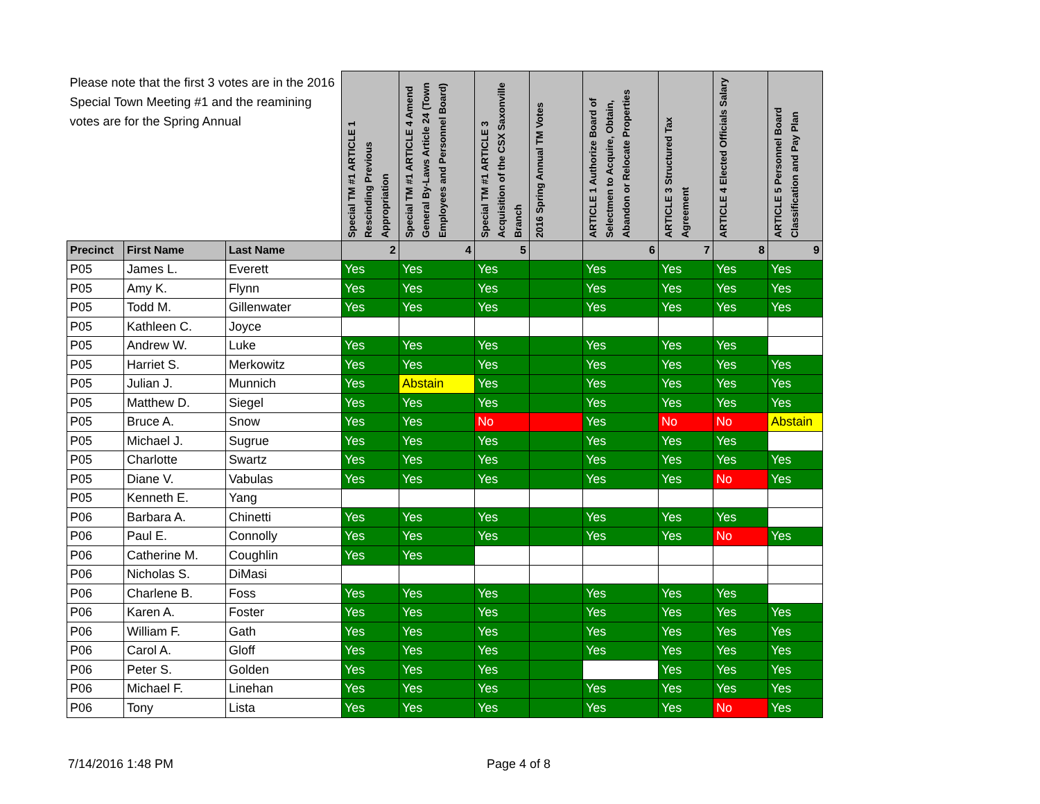| Please note that the first 3 votes are in the 2016 Special Town Meeting #1 and the reamining votes are for the Spring Annual | | | Special TM #1 ARTICLE 1 Rescinding Previous Appropriation | Special TM #1 ARTICLE 4 Amend General By-Laws Article 24 (Town Employees and Personnel Board) | Special TM #1 ARTICLE 3 Acquisition of the CSX Saxonville Branch | 2016 Spring Annual TM Votes | ARTICLE 1 Authorize Board of Selectmen to Acquire, Obtain, Abandon or Relocate Properties | ARTICLE 3 Structured Tax Agreement | ARTICLE 4 Elected Officials Salary | ARTICLE 5 Personnel Board Classification and Pay Plan |
| --- | --- | --- | --- | --- | --- | --- | --- | --- | --- | --- |
| Precinct | First Name | Last Name | 2 | 4 | 5 | | 6 | 7 | 8 | 9 |
| P05 | James L. | Everett | Yes | Yes | Yes | | Yes | Yes | Yes | Yes |
| P05 | Amy K. | Flynn | Yes | Yes | Yes | | Yes | Yes | Yes | Yes |
| P05 | Todd M. | Gillenwater | Yes | Yes | Yes | | Yes | Yes | Yes | Yes |
| P05 | Kathleen C. | Joyce | | | | | | | | |
| P05 | Andrew W. | Luke | Yes | Yes | Yes | | Yes | Yes | Yes | |
| P05 | Harriet S. | Merkowitz | Yes | Yes | Yes | | Yes | Yes | Yes | Yes |
| P05 | Julian J. | Munnich | Yes | Abstain | Yes | | Yes | Yes | Yes | Yes |
| P05 | Matthew D. | Siegel | Yes | Yes | Yes | | Yes | Yes | Yes | Yes |
| P05 | Bruce A. | Snow | Yes | Yes | No | | Yes | No | No | Abstain |
| P05 | Michael J. | Sugrue | Yes | Yes | Yes | | Yes | Yes | Yes | |
| P05 | Charlotte | Swartz | Yes | Yes | Yes | | Yes | Yes | Yes | Yes |
| P05 | Diane V. | Vabulas | Yes | Yes | Yes | | Yes | Yes | No | Yes |
| P05 | Kenneth E. | Yang | | | | | | | | |
| P06 | Barbara A. | Chinetti | Yes | Yes | Yes | | Yes | Yes | Yes | |
| P06 | Paul E. | Connolly | Yes | Yes | Yes | | Yes | Yes | No | Yes |
| P06 | Catherine M. | Coughlin | Yes | Yes | | | | | | |
| P06 | Nicholas S. | DiMasi | | | | | | | | |
| P06 | Charlene B. | Foss | Yes | Yes | Yes | | Yes | Yes | Yes | |
| P06 | Karen A. | Foster | Yes | Yes | Yes | | Yes | Yes | Yes | Yes |
| P06 | William F. | Gath | Yes | Yes | Yes | | Yes | Yes | Yes | Yes |
| P06 | Carol A. | Gloff | Yes | Yes | Yes | | Yes | Yes | Yes | Yes |
| P06 | Peter S. | Golden | Yes | Yes | Yes | | | Yes | Yes | Yes |
| P06 | Michael F. | Linehan | Yes | Yes | Yes | | Yes | Yes | Yes | Yes |
| P06 | Tony | Lista | Yes | Yes | Yes | | Yes | Yes | No | Yes |
7/14/2016 1:48 PM Page 4 of 8